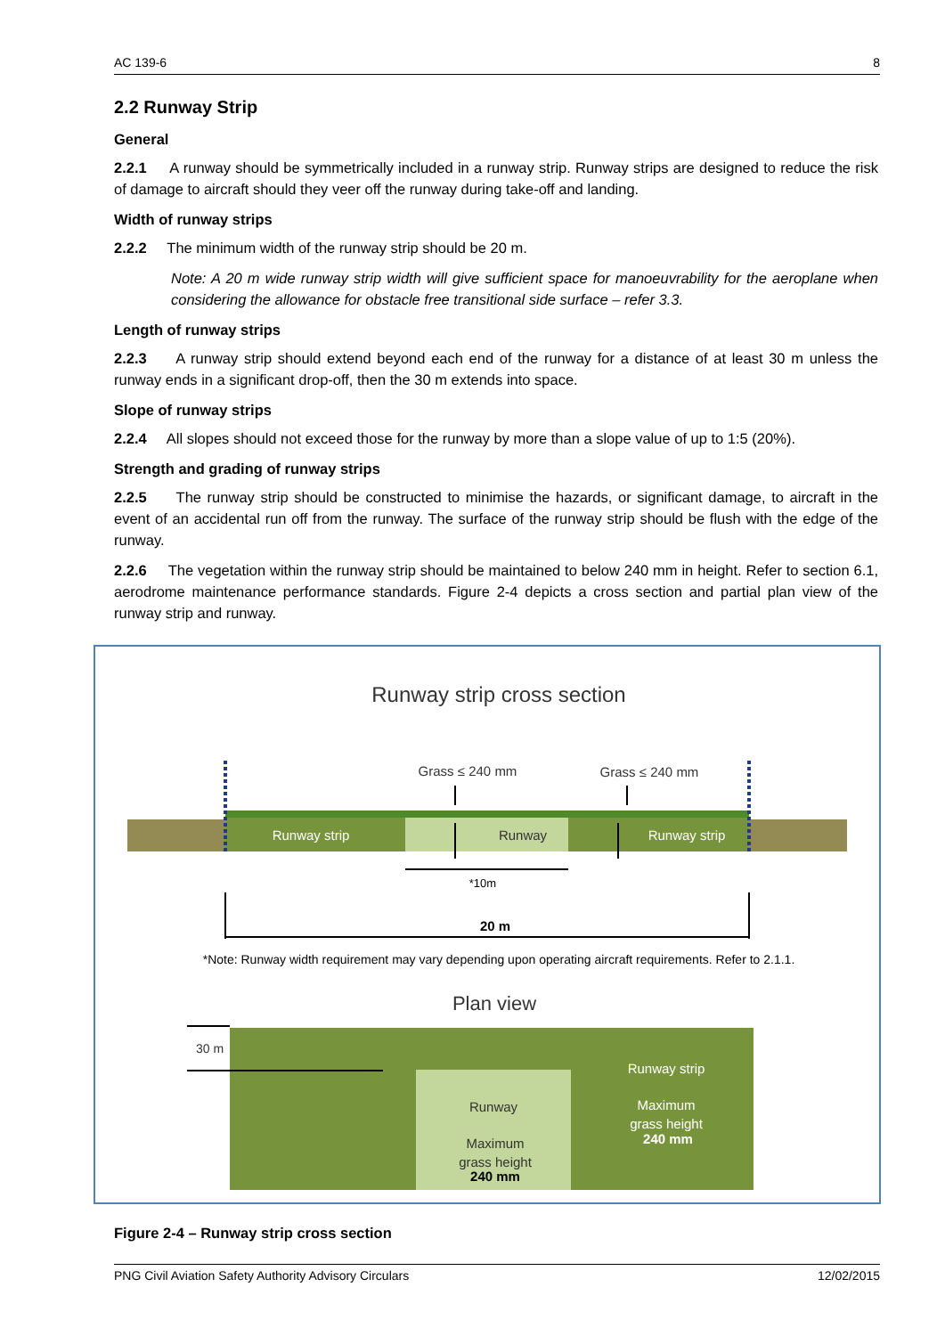AC 139-6 8
2.2 Runway Strip
General
2.2.1 A runway should be symmetrically included in a runway strip. Runway strips are designed to reduce the risk of damage to aircraft should they veer off the runway during take-off and landing.
Width of runway strips
2.2.2 The minimum width of the runway strip should be 20 m.
Note: A 20 m wide runway strip width will give sufficient space for manoeuvrability for the aeroplane when considering the allowance for obstacle free transitional side surface – refer 3.3.
Length of runway strips
2.2.3 A runway strip should extend beyond each end of the runway for a distance of at least 30 m unless the runway ends in a significant drop-off, then the 30 m extends into space.
Slope of runway strips
2.2.4 All slopes should not exceed those for the runway by more than a slope value of up to 1:5 (20%).
Strength and grading of runway strips
2.2.5 The runway strip should be constructed to minimise the hazards, or significant damage, to aircraft in the event of an accidental run off from the runway. The surface of the runway strip should be flush with the edge of the runway.
2.2.6 The vegetation within the runway strip should be maintained to below 240 mm in height. Refer to section 6.1, aerodrome maintenance performance standards. Figure 2-4 depicts a cross section and partial plan view of the runway strip and runway.
Runway strip cross section
Runway strip
Runway
Runway strip
Grass ≤ 240 mm
Grass ≤ 240 mm
*10m
20 m
*Note: Runway width requirement may vary depending upon operating aircraft requirements. Refer to 2.1.1.
Plan view
30 m
Runway
Maximum
grass height
240 mm
Runway strip
Maximum
grass height
240 mm
Figure 2-4 – Runway strip cross section
PNG Civil Aviation Safety Authority Advisory Circulars 12/02/2015